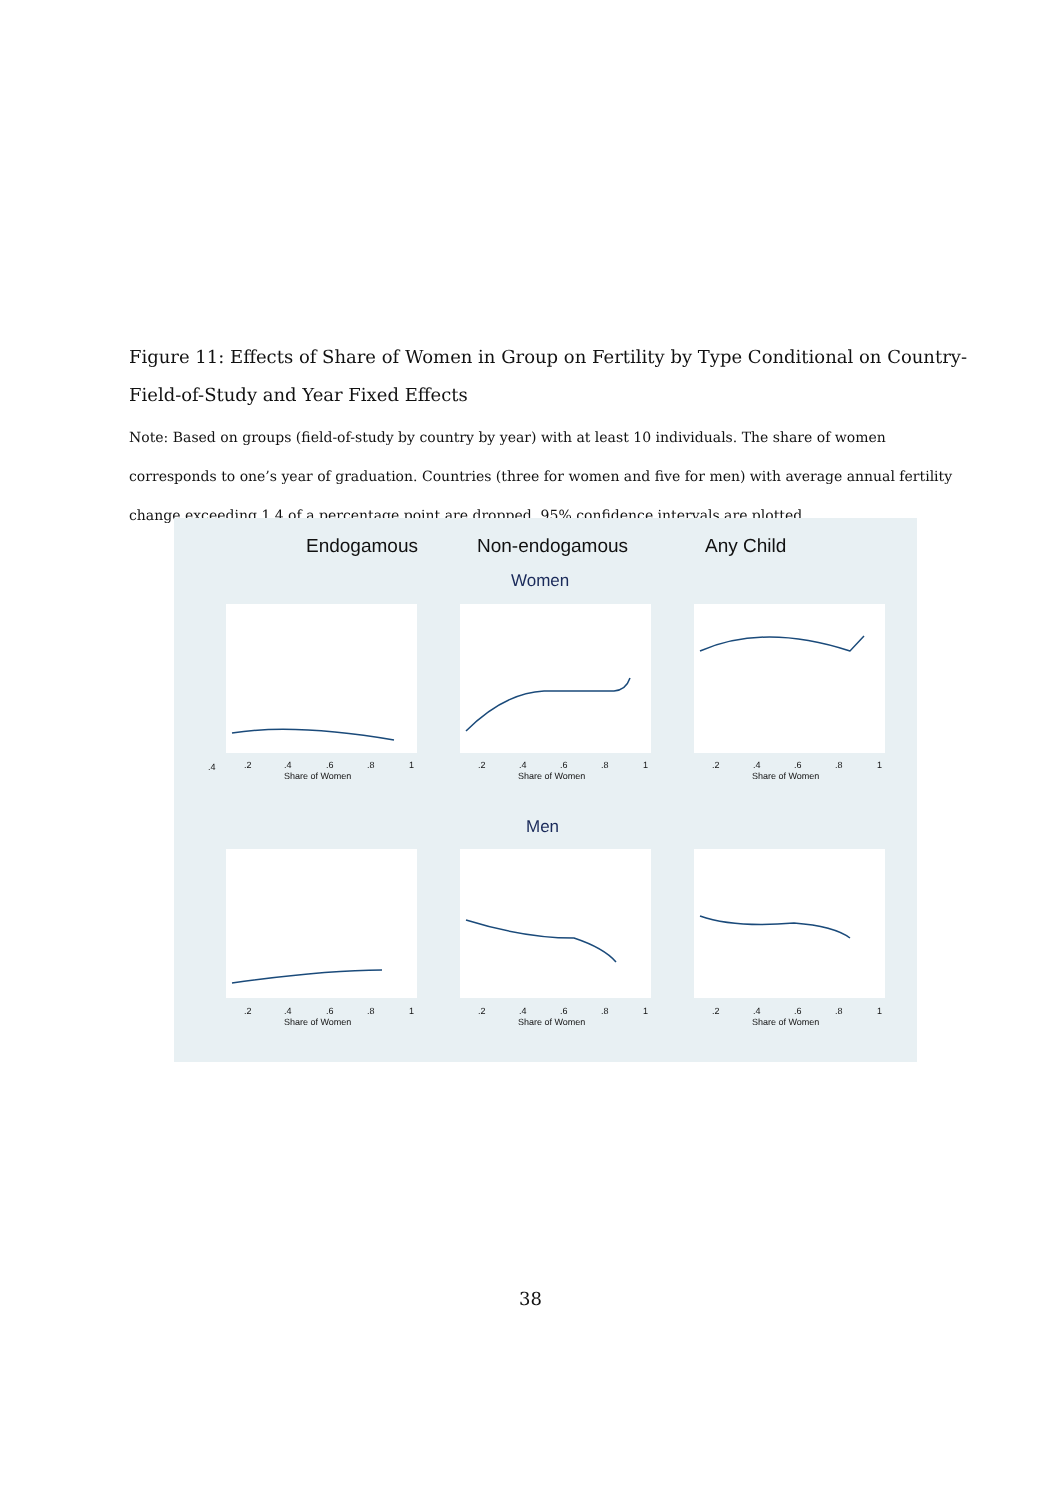Figure 11: Effects of Share of Women in Group on Fertility by Type Conditional on Country-Field-of-Study and Year Fixed Effects
Note: Based on groups (field-of-study by country by year) with at least 10 individuals. The share of women corresponds to one’s year of graduation. Countries (three for women and five for men) with average annual fertility change exceeding 1.4 of a percentage point are dropped. 95% confidence intervals are plotted.
Endogamous
Non-endogamous
Any Child
Women
Men
.4
.2
.4
.6
.8
1
Share of Women
.2
.4
.6
.8
1
Share of Women
.2
.4
.6
.8
1
Share of Women
.2
.4
.6
.8
1
Share of Women
.2
.4
.6
.8
1
Share of Women
.2
.4
.6
.8
1
Share of Women
38